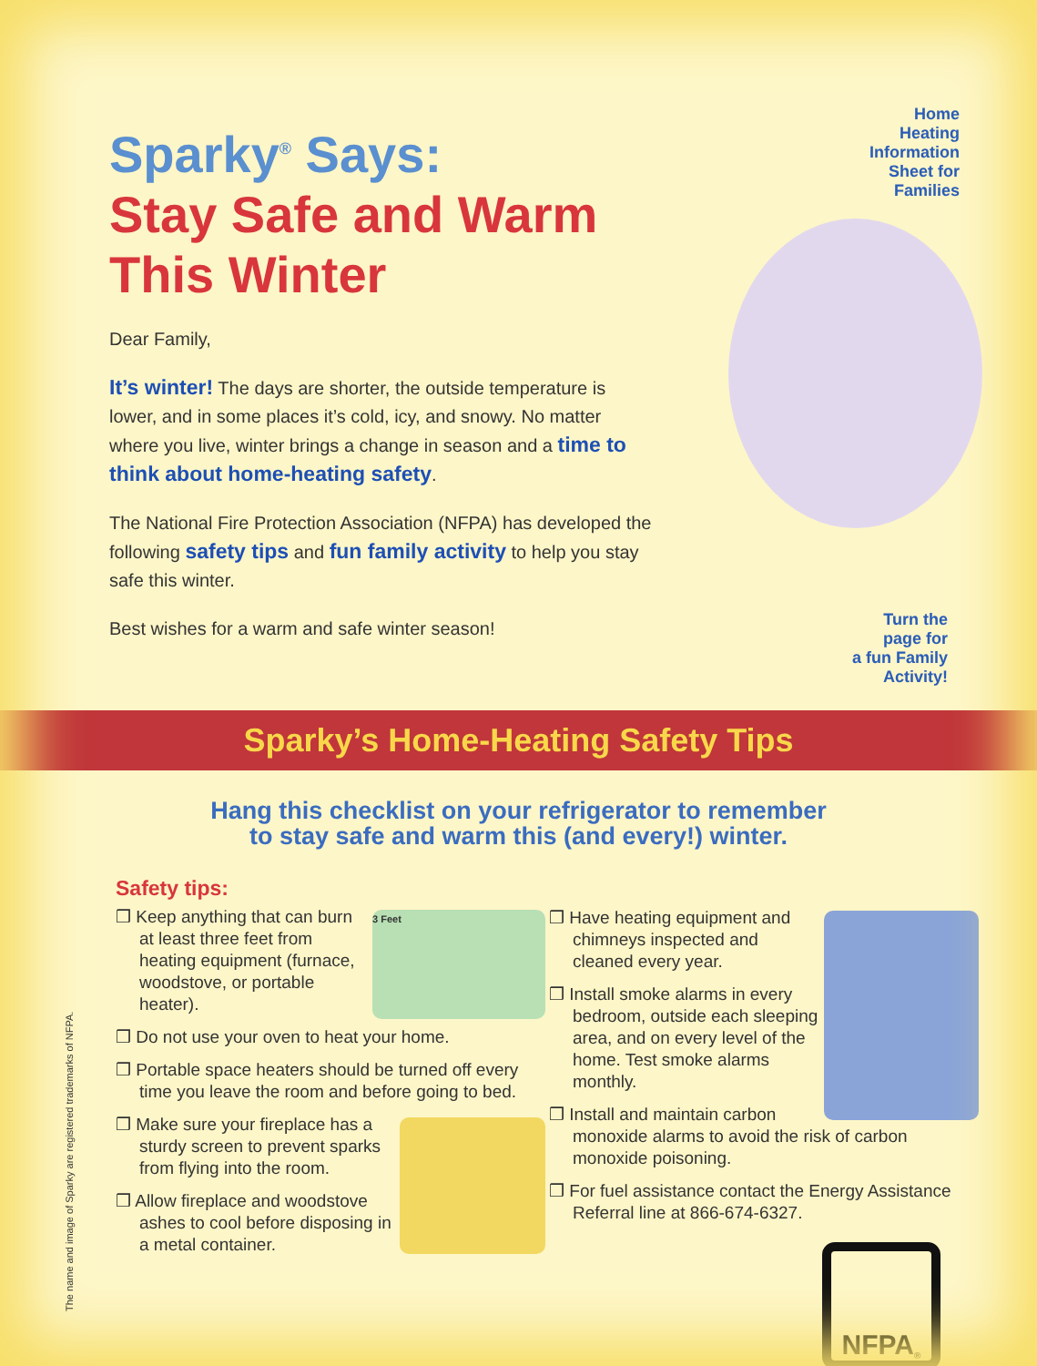Sparky<sup>®</sup> Says:
Stay Safe and Warm
This Winter
Dear Family,
It’s winter! The days are shorter, the outside temperature is lower, and in some places it’s cold, icy, and snowy. No matter where you live, winter brings a change in season and a time to think about home-heating safety.
The National Fire Protection Association (NFPA) has developed the following safety tips and fun family activity to help you stay safe this winter.
Best wishes for a warm and safe winter season!
Home
Heating
Information
Sheet for
Families
Turn the
page for
a fun Family
Activity!
Sparky’s Home-Heating Safety Tips
Hang this checklist on your refrigerator to remember
to stay safe and warm this (and every!) winter.
Safety tips:
3 Feet
❒ Keep anything that can burn at least three feet from heating equipment (furnace, woodstove, or portable heater).
❒ Do not use your oven to heat your home.
❒ Portable space heaters should be turned off every time you leave the room and before going to bed.
❒ Make sure your fireplace has a sturdy screen to prevent sparks from flying into the room.
❒ Allow fireplace and woodstove ashes to cool before disposing in a metal container.
❒ Have heating equipment and chimneys inspected and cleaned every year.
❒ Install smoke alarms in every bedroom, outside each sleeping area, and on every level of the home. Test smoke alarms monthly.
❒ Install and maintain carbon monoxide alarms to avoid the risk of carbon monoxide poisoning.
❒ For fuel assistance contact the Energy Assistance Referral line at 866-674-6327.
NFPA<sup>®</sup>
The name and image of Sparky are registered trademarks of NFPA.